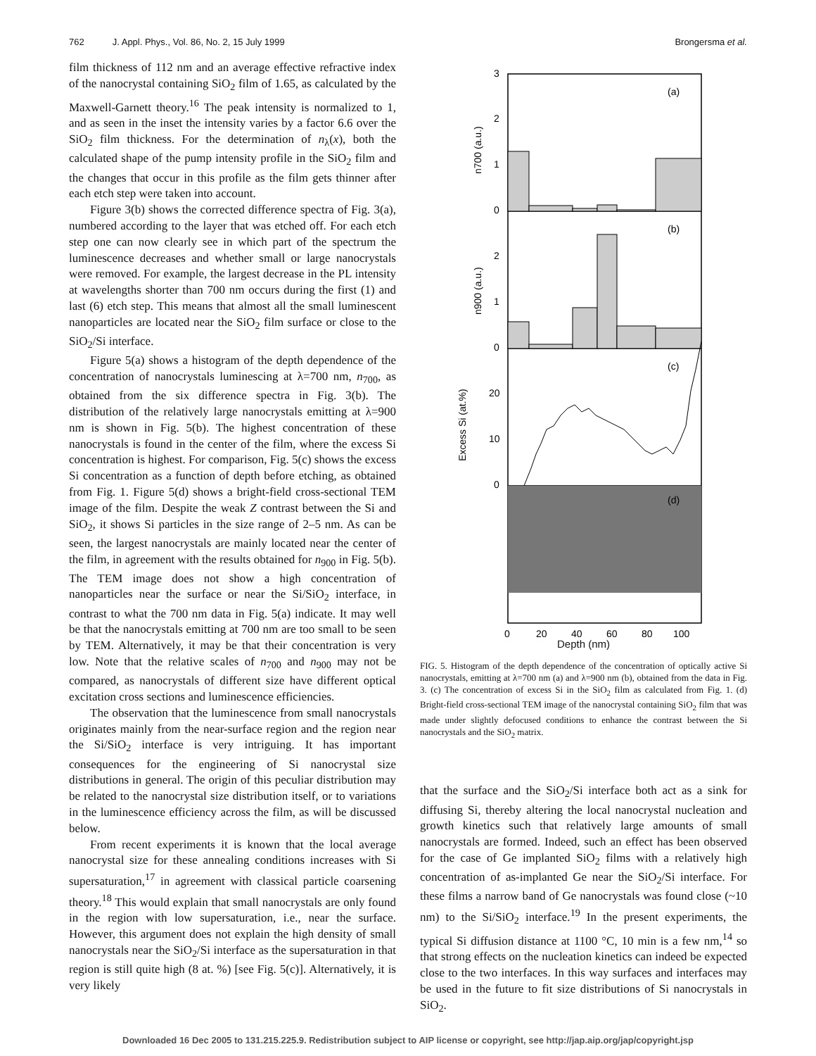762 J. Appl. Phys., Vol. 86, No. 2, 15 July 1999 Brongersma et al.
film thickness of 112 nm and an average effective refractive index of the nanocrystal containing SiO<sub>2</sub> film of 1.65, as calculated by the Maxwell-Garnett theory.<sup>16</sup> The peak intensity is normalized to 1, and as seen in the inset the intensity varies by a factor 6.6 over the SiO<sub>2</sub> film thickness. For the determination of n<sub>λ</sub>(x), both the calculated shape of the pump intensity profile in the SiO<sub>2</sub> film and the changes that occur in this profile as the film gets thinner after each etch step were taken into account.
Figure 3(b) shows the corrected difference spectra of Fig. 3(a), numbered according to the layer that was etched off. For each etch step one can now clearly see in which part of the spectrum the luminescence decreases and whether small or large nanocrystals were removed. For example, the largest decrease in the PL intensity at wavelengths shorter than 700 nm occurs during the first (1) and last (6) etch step. This means that almost all the small luminescent nanoparticles are located near the SiO<sub>2</sub> film surface or close to the SiO<sub>2</sub>/Si interface.
Figure 5(a) shows a histogram of the depth dependence of the concentration of nanocrystals luminescing at λ=700 nm, n<sub>700</sub>, as obtained from the six difference spectra in Fig. 3(b). The distribution of the relatively large nanocrystals emitting at λ=900 nm is shown in Fig. 5(b). The highest concentration of these nanocrystals is found in the center of the film, where the excess Si concentration is highest. For comparison, Fig. 5(c) shows the excess Si concentration as a function of depth before etching, as obtained from Fig. 1. Figure 5(d) shows a bright-field cross-sectional TEM image of the film. Despite the weak Z contrast between the Si and SiO<sub>2</sub>, it shows Si particles in the size range of 2–5 nm. As can be seen, the largest nanocrystals are mainly located near the center of the film, in agreement with the results obtained for n<sub>900</sub> in Fig. 5(b). The TEM image does not show a high concentration of nanoparticles near the surface or near the Si/SiO<sub>2</sub> interface, in contrast to what the 700 nm data in Fig. 5(a) indicate. It may well be that the nanocrystals emitting at 700 nm are too small to be seen by TEM. Alternatively, it may be that their concentration is very low. Note that the relative scales of n<sub>700</sub> and n<sub>900</sub> may not be compared, as nanocrystals of different size have different optical excitation cross sections and luminescence efficiencies.
The observation that the luminescence from small nanocrystals originates mainly from the near-surface region and the region near the Si/SiO<sub>2</sub> interface is very intriguing. It has important consequences for the engineering of Si nanocrystal size distributions in general. The origin of this peculiar distribution may be related to the nanocrystal size distribution itself, or to variations in the luminescence efficiency across the film, as will be discussed below.
From recent experiments it is known that the local average nanocrystal size for these annealing conditions increases with Si supersaturation,<sup>17</sup> in agreement with classical particle coarsening theory.<sup>18</sup> This would explain that small nanocrystals are only found in the region with low supersaturation, i.e., near the surface. However, this argument does not explain the high density of small nanocrystals near the SiO<sub>2</sub>/Si interface as the supersaturation in that region is still quite high (8 at. %) [see Fig. 5(c)]. Alternatively, it is very likely
(a)
(b)
(c)
(d)
3
2
1
0
2
1
0
20
10
0
0
20
40
60
80
100
n700 (a.u.)
n900 (a.u.)
Excess Si (at.%)
Depth (nm)
FIG. 5. Histogram of the depth dependence of the concentration of optically active Si nanocrystals, emitting at λ=700 nm (a) and λ=900 nm (b), obtained from the data in Fig. 3. (c) The concentration of excess Si in the SiO<sub>2</sub> film as calculated from Fig. 1. (d) Bright-field cross-sectional TEM image of the nanocrystal containing SiO<sub>2</sub> film that was made under slightly defocused conditions to enhance the contrast between the Si nanocrystals and the SiO<sub>2</sub> matrix.
that the surface and the SiO<sub>2</sub>/Si interface both act as a sink for diffusing Si, thereby altering the local nanocrystal nucleation and growth kinetics such that relatively large amounts of small nanocrystals are formed. Indeed, such an effect has been observed for the case of Ge implanted SiO<sub>2</sub> films with a relatively high concentration of as-implanted Ge near the SiO<sub>2</sub>/Si interface. For these films a narrow band of Ge nanocrystals was found close (~10 nm) to the Si/SiO<sub>2</sub> interface.<sup>19</sup> In the present experiments, the typical Si diffusion distance at 1100 °C, 10 min is a few nm,<sup>14</sup> so that strong effects on the nucleation kinetics can indeed be expected close to the two interfaces. In this way surfaces and interfaces may be used in the future to fit size distributions of Si nanocrystals in SiO<sub>2</sub>.
Downloaded 16 Dec 2005 to 131.215.225.9. Redistribution subject to AIP license or copyright, see http://jap.aip.org/jap/copyright.jsp